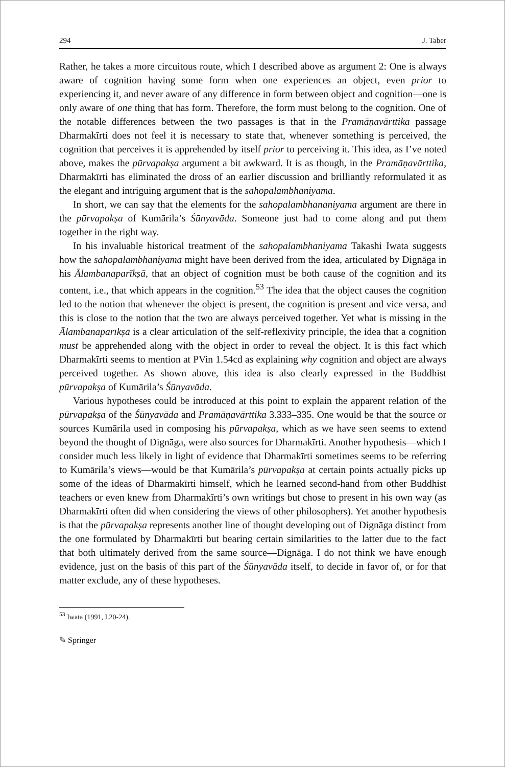294 J. Taber
Rather, he takes a more circuitous route, which I described above as argument 2: One is always aware of cognition having some form when one experiences an object, even prior to experiencing it, and never aware of any difference in form between object and cognition—one is only aware of one thing that has form. Therefore, the form must belong to the cognition. One of the notable differences between the two passages is that in the Pramāṇavārttika passage Dharmakīrti does not feel it is necessary to state that, whenever something is perceived, the cognition that perceives it is apprehended by itself prior to perceiving it. This idea, as I’ve noted above, makes the pūrvapakṣa argument a bit awkward. It is as though, in the Pramāṇavārttika, Dharmakīrti has eliminated the dross of an earlier discussion and brilliantly reformulated it as the elegant and intriguing argument that is the sahopalambhaniyama.
In short, we can say that the elements for the sahopalambhananiyama argument are there in the pūrvapakṣa of Kumārila’s Śūnyavāda. Someone just had to come along and put them together in the right way.
In his invaluable historical treatment of the sahopalambhaniyama Takashi Iwata suggests how the sahopalambhaniyama might have been derived from the idea, articulated by Dignāga in his Ālambanaparīkṣā, that an object of cognition must be both cause of the cognition and its content, i.e., that which appears in the cognition.<sup>53</sup> The idea that the object causes the cognition led to the notion that whenever the object is present, the cognition is present and vice versa, and this is close to the notion that the two are always perceived together. Yet what is missing in the Ālambanaparīkṣā is a clear articulation of the self-reflexivity principle, the idea that a cognition must be apprehended along with the object in order to reveal the object. It is this fact which Dharmakīrti seems to mention at PVin 1.54cd as explaining why cognition and object are always perceived together. As shown above, this idea is also clearly expressed in the Buddhist pūrvapakṣa of Kumārila’s Śūnyavāda.
Various hypotheses could be introduced at this point to explain the apparent relation of the pūrvapakṣa of the Śūnyavāda and Pramāṇavārttika 3.333–335. One would be that the source or sources Kumārila used in composing his pūrvapakṣa, which as we have seen seems to extend beyond the thought of Dignāga, were also sources for Dharmakīrti. Another hypothesis—which I consider much less likely in light of evidence that Dharmakīrti sometimes seems to be referring to Kumārila’s views—would be that Kumārila’s pūrvapakṣa at certain points actually picks up some of the ideas of Dharmakīrti himself, which he learned second-hand from other Buddhist teachers or even knew from Dharmakīrti’s own writings but chose to present in his own way (as Dharmakīrti often did when considering the views of other philosophers). Yet another hypothesis is that the pūrvapakṣa represents another line of thought developing out of Dignāga distinct from the one formulated by Dharmakīrti but bearing certain similarities to the latter due to the fact that both ultimately derived from the same source—Dignāga. I do not think we have enough evidence, just on the basis of this part of the Śūnyavāda itself, to decide in favor of, or for that matter exclude, any of these hypotheses.
<sup>53</sup> Iwata (1991, I.20-24).
✎ Springer